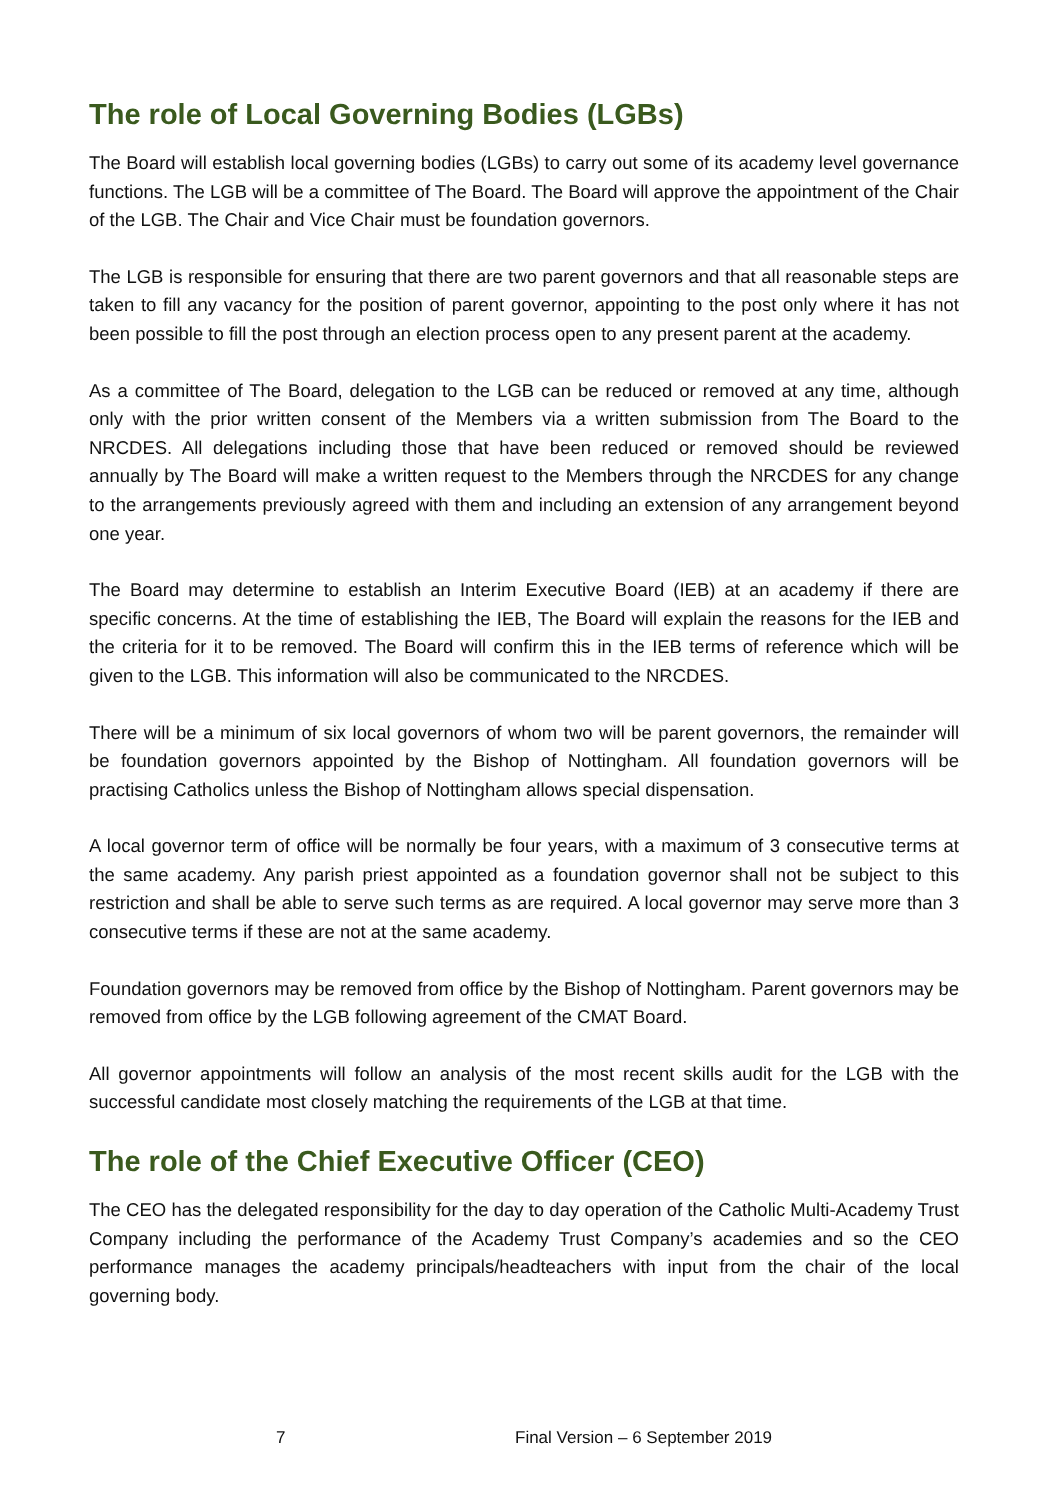The role of Local Governing Bodies (LGBs)
The Board will establish local governing bodies (LGBs) to carry out some of its academy level governance functions. The LGB will be a committee of The Board. The Board will approve the appointment of the Chair of the LGB. The Chair and Vice Chair must be foundation governors.
The LGB is responsible for ensuring that there are two parent governors and that all reasonable steps are taken to fill any vacancy for the position of parent governor, appointing to the post only where it has not been possible to fill the post through an election process open to any present parent at the academy.
As a committee of The Board, delegation to the LGB can be reduced or removed at any time, although only with the prior written consent of the Members via a written submission from The Board to the NRCDES. All delegations including those that have been reduced or removed should be reviewed annually by The Board will make a written request to the Members through the NRCDES for any change to the arrangements previously agreed with them and including an extension of any arrangement beyond one year.
The Board may determine to establish an Interim Executive Board (IEB) at an academy if there are specific concerns. At the time of establishing the IEB, The Board will explain the reasons for the IEB and the criteria for it to be removed. The Board will confirm this in the IEB terms of reference which will be given to the LGB. This information will also be communicated to the NRCDES.
There will be a minimum of six local governors of whom two will be parent governors, the remainder will be foundation governors appointed by the Bishop of Nottingham. All foundation governors will be practising Catholics unless the Bishop of Nottingham allows special dispensation.
A local governor term of office will be normally be four years, with a maximum of 3 consecutive terms at the same academy. Any parish priest appointed as a foundation governor shall not be subject to this restriction and shall be able to serve such terms as are required. A local governor may serve more than 3 consecutive terms if these are not at the same academy.
Foundation governors may be removed from office by the Bishop of Nottingham. Parent governors may be removed from office by the LGB following agreement of the CMAT Board.
All governor appointments will follow an analysis of the most recent skills audit for the LGB with the successful candidate most closely matching the requirements of the LGB at that time.
The role of the Chief Executive Officer (CEO)
The CEO has the delegated responsibility for the day to day operation of the Catholic Multi-Academy Trust Company including the performance of the Academy Trust Company’s academies and so the CEO performance manages the academy principals/headteachers with input from the chair of the local governing body.
7 Final Version – 6 September 2019